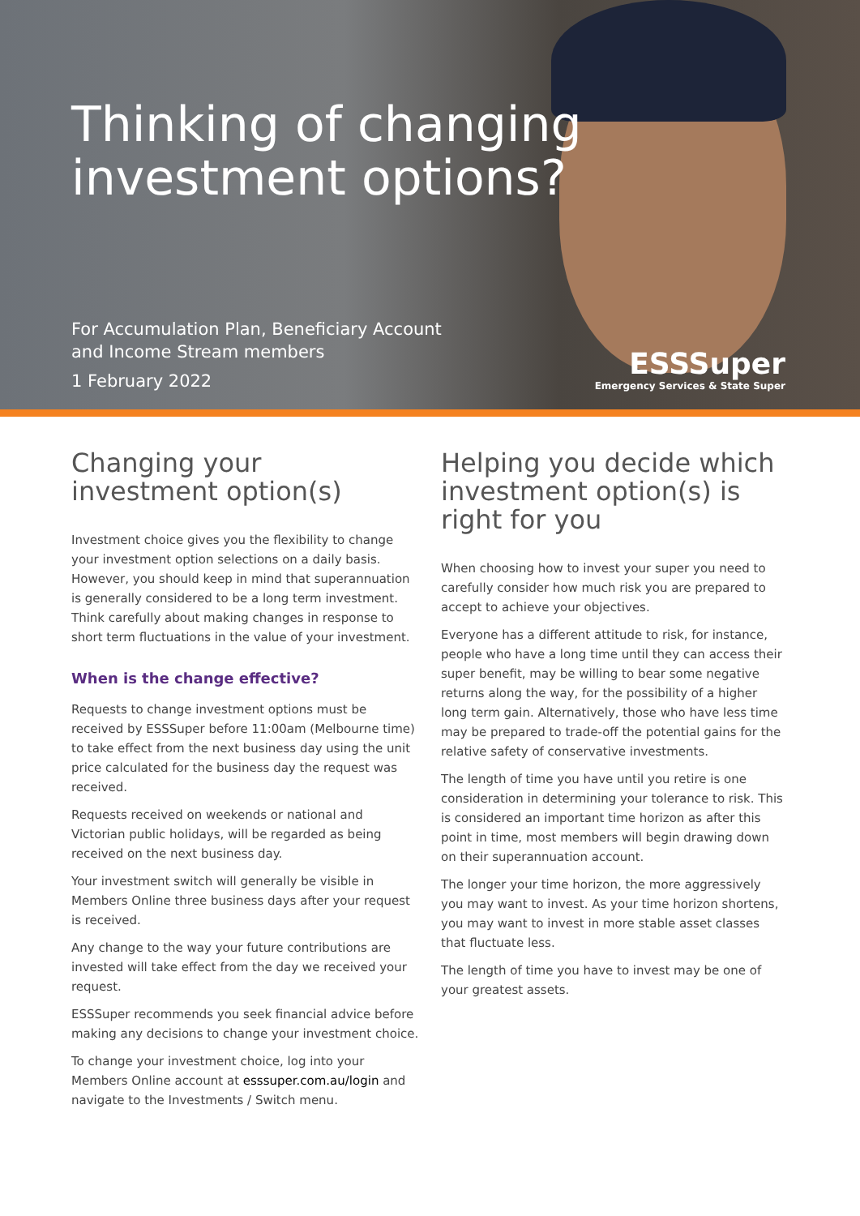Thinking of changing
investment options?
For Accumulation Plan, Beneficiary Account
and Income Stream members
1 February 2022
ESSSuper
Emergency Services & State Super
Changing your
investment option(s)
Investment choice gives you the flexibility to change your investment option selections on a daily basis. However, you should keep in mind that superannuation is generally considered to be a long term investment. Think carefully about making changes in response to short term fluctuations in the value of your investment.
When is the change effective?
Requests to change investment options must be received by ESSSuper before 11:00am (Melbourne time) to take effect from the next business day using the unit price calculated for the business day the request was received.
Requests received on weekends or national and Victorian public holidays, will be regarded as being received on the next business day.
Your investment switch will generally be visible in Members Online three business days after your request is received.
Any change to the way your future contributions are invested will take effect from the day we received your request.
ESSSuper recommends you seek financial advice before making any decisions to change your investment choice.
To change your investment choice, log into your Members Online account at esssuper.com.au/login and navigate to the Investments / Switch menu.
Helping you decide which investment option(s) is right for you
When choosing how to invest your super you need to carefully consider how much risk you are prepared to accept to achieve your objectives.
Everyone has a different attitude to risk, for instance, people who have a long time until they can access their super benefit, may be willing to bear some negative returns along the way, for the possibility of a higher long term gain. Alternatively, those who have less time may be prepared to trade-off the potential gains for the relative safety of conservative investments.
The length of time you have until you retire is one consideration in determining your tolerance to risk. This is considered an important time horizon as after this point in time, most members will begin drawing down on their superannuation account.
The longer your time horizon, the more aggressively you may want to invest. As your time horizon shortens, you may want to invest in more stable asset classes that fluctuate less.
The length of time you have to invest may be one of your greatest assets.